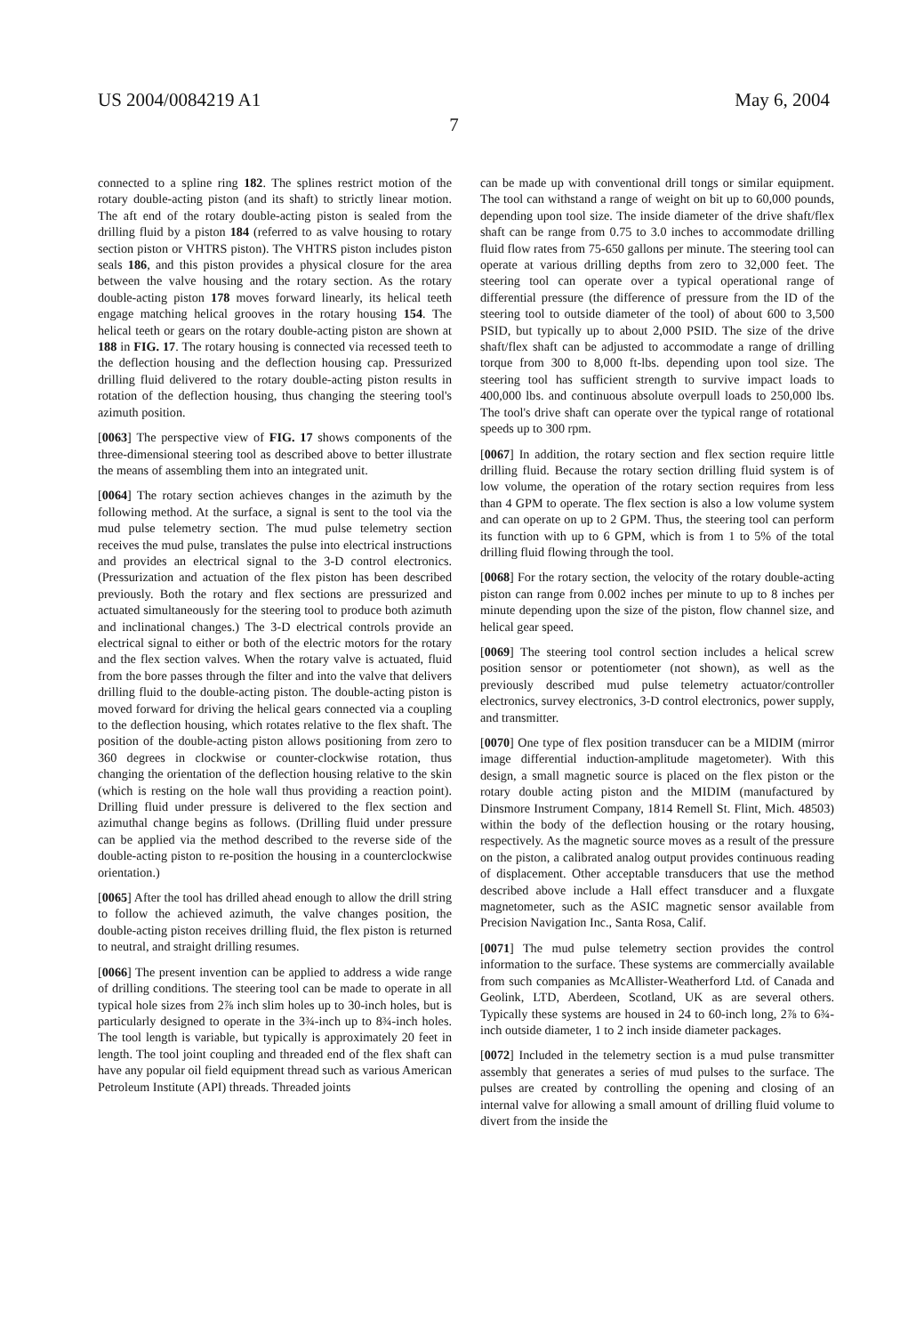US 2004/0084219 A1 May 6, 2004
7
connected to a spline ring 182. The splines restrict motion of the rotary double-acting piston (and its shaft) to strictly linear motion. The aft end of the rotary double-acting piston is sealed from the drilling fluid by a piston 184 (referred to as valve housing to rotary section piston or VHTRS piston). The VHTRS piston includes piston seals 186, and this piston provides a physical closure for the area between the valve housing and the rotary section. As the rotary double-acting piston 178 moves forward linearly, its helical teeth engage matching helical grooves in the rotary housing 154. The helical teeth or gears on the rotary double-acting piston are shown at 188 in FIG. 17. The rotary housing is connected via recessed teeth to the deflection housing and the deflection housing cap. Pressurized drilling fluid delivered to the rotary double-acting piston results in rotation of the deflection housing, thus changing the steering tool's azimuth position.
[0063] The perspective view of FIG. 17 shows components of the three-dimensional steering tool as described above to better illustrate the means of assembling them into an integrated unit.
[0064] The rotary section achieves changes in the azimuth by the following method. At the surface, a signal is sent to the tool via the mud pulse telemetry section. The mud pulse telemetry section receives the mud pulse, translates the pulse into electrical instructions and provides an electrical signal to the 3-D control electronics. (Pressurization and actuation of the flex piston has been described previously. Both the rotary and flex sections are pressurized and actuated simultaneously for the steering tool to produce both azimuth and inclinational changes.) The 3-D electrical controls provide an electrical signal to either or both of the electric motors for the rotary and the flex section valves. When the rotary valve is actuated, fluid from the bore passes through the filter and into the valve that delivers drilling fluid to the double-acting piston. The double-acting piston is moved forward for driving the helical gears connected via a coupling to the deflection housing, which rotates relative to the flex shaft. The position of the double-acting piston allows positioning from zero to 360 degrees in clockwise or counter-clockwise rotation, thus changing the orientation of the deflection housing relative to the skin (which is resting on the hole wall thus providing a reaction point). Drilling fluid under pressure is delivered to the flex section and azimuthal change begins as follows. (Drilling fluid under pressure can be applied via the method described to the reverse side of the double-acting piston to re-position the housing in a counterclockwise orientation.)
[0065] After the tool has drilled ahead enough to allow the drill string to follow the achieved azimuth, the valve changes position, the double-acting piston receives drilling fluid, the flex piston is returned to neutral, and straight drilling resumes.
[0066] The present invention can be applied to address a wide range of drilling conditions. The steering tool can be made to operate in all typical hole sizes from 2⅞ inch slim holes up to 30-inch holes, but is particularly designed to operate in the 3¾-inch up to 8¾-inch holes. The tool length is variable, but typically is approximately 20 feet in length. The tool joint coupling and threaded end of the flex shaft can have any popular oil field equipment thread such as various American Petroleum Institute (API) threads. Threaded joints
can be made up with conventional drill tongs or similar equipment. The tool can withstand a range of weight on bit up to 60,000 pounds, depending upon tool size. The inside diameter of the drive shaft/flex shaft can be range from 0.75 to 3.0 inches to accommodate drilling fluid flow rates from 75-650 gallons per minute. The steering tool can operate at various drilling depths from zero to 32,000 feet. The steering tool can operate over a typical operational range of differential pressure (the difference of pressure from the ID of the steering tool to outside diameter of the tool) of about 600 to 3,500 PSID, but typically up to about 2,000 PSID. The size of the drive shaft/flex shaft can be adjusted to accommodate a range of drilling torque from 300 to 8,000 ft-lbs. depending upon tool size. The steering tool has sufficient strength to survive impact loads to 400,000 lbs. and continuous absolute overpull loads to 250,000 lbs. The tool's drive shaft can operate over the typical range of rotational speeds up to 300 rpm.
[0067] In addition, the rotary section and flex section require little drilling fluid. Because the rotary section drilling fluid system is of low volume, the operation of the rotary section requires from less than 4 GPM to operate. The flex section is also a low volume system and can operate on up to 2 GPM. Thus, the steering tool can perform its function with up to 6 GPM, which is from 1 to 5% of the total drilling fluid flowing through the tool.
[0068] For the rotary section, the velocity of the rotary double-acting piston can range from 0.002 inches per minute to up to 8 inches per minute depending upon the size of the piston, flow channel size, and helical gear speed.
[0069] The steering tool control section includes a helical screw position sensor or potentiometer (not shown), as well as the previously described mud pulse telemetry actuator/controller electronics, survey electronics, 3-D control electronics, power supply, and transmitter.
[0070] One type of flex position transducer can be a MIDIM (mirror image differential induction-amplitude magetometer). With this design, a small magnetic source is placed on the flex piston or the rotary double acting piston and the MIDIM (manufactured by Dinsmore Instrument Company, 1814 Remell St. Flint, Mich. 48503) within the body of the deflection housing or the rotary housing, respectively. As the magnetic source moves as a result of the pressure on the piston, a calibrated analog output provides continuous reading of displacement. Other acceptable transducers that use the method described above include a Hall effect transducer and a fluxgate magnetometer, such as the ASIC magnetic sensor available from Precision Navigation Inc., Santa Rosa, Calif.
[0071] The mud pulse telemetry section provides the control information to the surface. These systems are commercially available from such companies as McAllister-Weatherford Ltd. of Canada and Geolink, LTD, Aberdeen, Scotland, UK as are several others. Typically these systems are housed in 24 to 60-inch long, 2⅞ to 6¾-inch outside diameter, 1 to 2 inch inside diameter packages.
[0072] Included in the telemetry section is a mud pulse transmitter assembly that generates a series of mud pulses to the surface. The pulses are created by controlling the opening and closing of an internal valve for allowing a small amount of drilling fluid volume to divert from the inside the